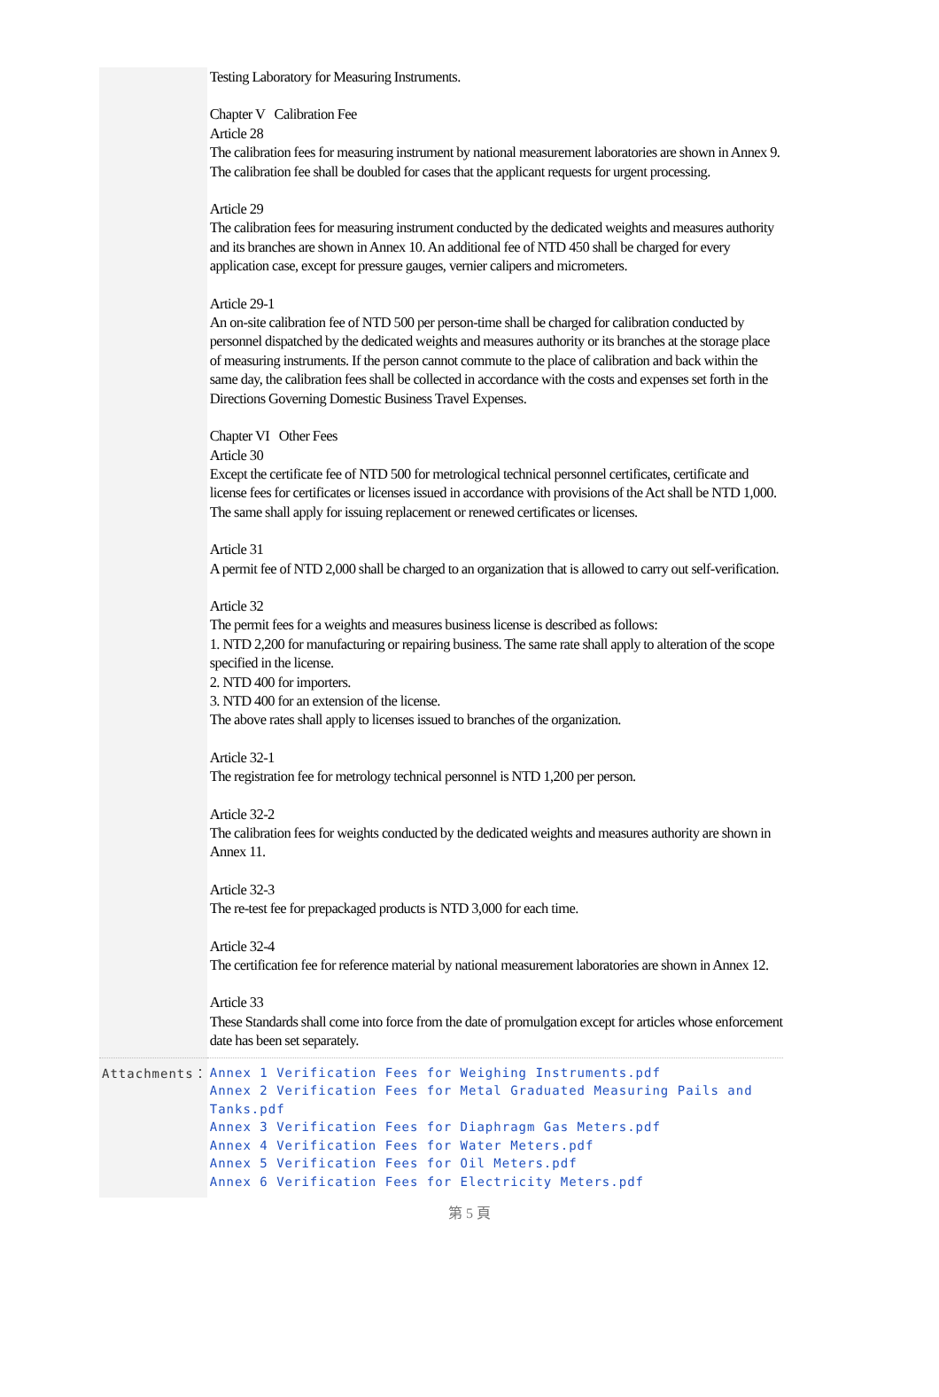| | Testing Laboratory for Measuring Instruments. Chapter V Calibration Fee Article 28 The calibration fees for measuring instrument by national measurement laboratories are shown in Annex 9. The calibration fee shall be doubled for cases that the applicant requests for urgent processing. Article 29 The calibration fees for measuring instrument conducted by the dedicated weights and measures authority and its branches are shown in Annex 10. An additional fee of NTD 450 shall be charged for every application case, except for pressure gauges, vernier calipers and micrometers. Article 29-1 An on-site calibration fee of NTD 500 per person-time shall be charged for calibration conducted by personnel dispatched by the dedicated weights and measures authority or its branches at the storage place of measuring instruments. If the person cannot commute to the place of calibration and back within the same day, the calibration fees shall be collected in accordance with the costs and expenses set forth in the Directions Governing Domestic Business Travel Expenses. Chapter VI Other Fees Article 30 Except the certificate fee of NTD 500 for metrological technical personnel certificates, certificate and license fees for certificates or licenses issued in accordance with provisions of the Act shall be NTD 1,000. The same shall apply for issuing replacement or renewed certificates or licenses. Article 31 A permit fee of NTD 2,000 shall be charged to an organization that is allowed to carry out self-verification. Article 32 The permit fees for a weights and measures business license is described as follows: 1. NTD 2,200 for manufacturing or repairing business. The same rate shall apply to alteration of the scope specified in the license. 2. NTD 400 for importers. 3. NTD 400 for an extension of the license. The above rates shall apply to licenses issued to branches of the organization. Article 32-1 The registration fee for metrology technical personnel is NTD 1,200 per person. Article 32-2 The calibration fees for weights conducted by the dedicated weights and measures authority are shown in Annex 11. Article 32-3 The re-test fee for prepackaged products is NTD 3,000 for each time. Article 32-4 The certification fee for reference material by national measurement laboratories are shown in Annex 12. Article 33 These Standards shall come into force from the date of promulgation except for articles whose enforcement date has been set separately. |
| Attachments： | Annex 1 Verification Fees for Weighing Instruments.pdf Annex 2 Verification Fees for Metal Graduated Measuring Pails and Tanks.pdf Annex 3 Verification Fees for Diaphragm Gas Meters.pdf Annex 4 Verification Fees for Water Meters.pdf Annex 5 Verification Fees for Oil Meters.pdf Annex 6 Verification Fees for Electricity Meters.pdf |
第 5 頁